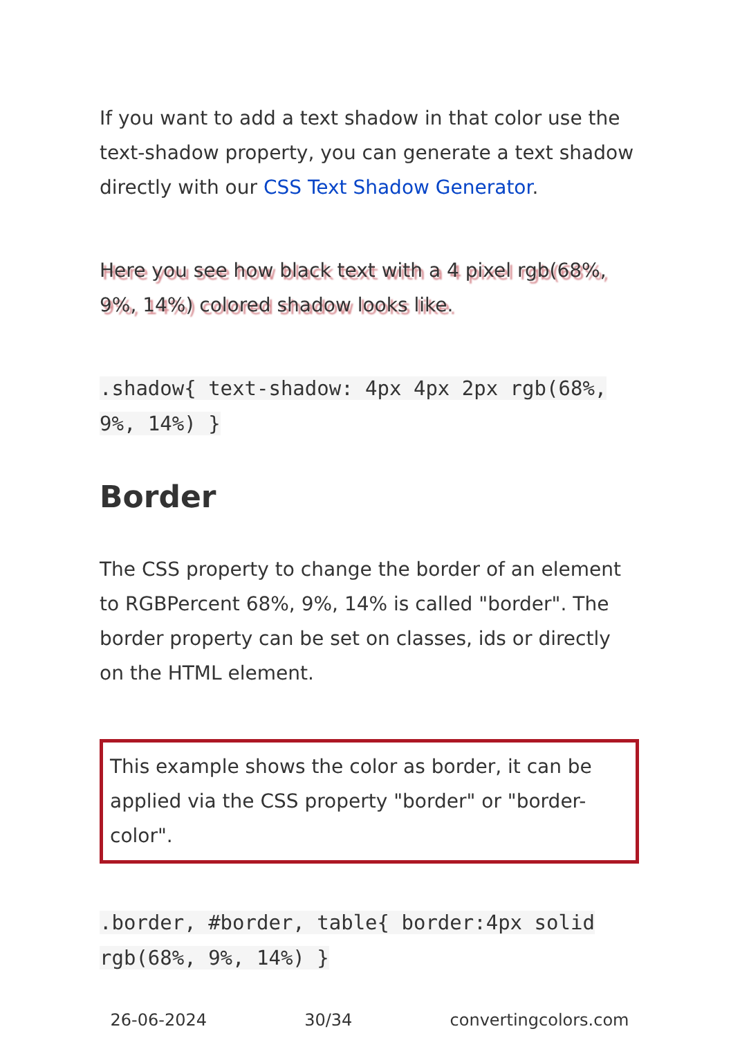If you want to add a text shadow in that color use the text-shadow property, you can generate a text shadow directly with our CSS Text Shadow Generator.
Here you see how black text with a 4 pixel rgb(68%, 9%, 14%) colored shadow looks like.
.shadow{ text-shadow: 4px 4px 2px rgb(68%, 9%, 14%) }
Border
The CSS property to change the border of an element to RGBPercent 68%, 9%, 14% is called "border". The border property can be set on classes, ids or directly on the HTML element.
This example shows the color as border, it can be applied via the CSS property "border" or "border-color".
.border, #border, table{ border:4px solid rgb(68%, 9%, 14%) }
26-06-2024 30/34 convertingcolors.com